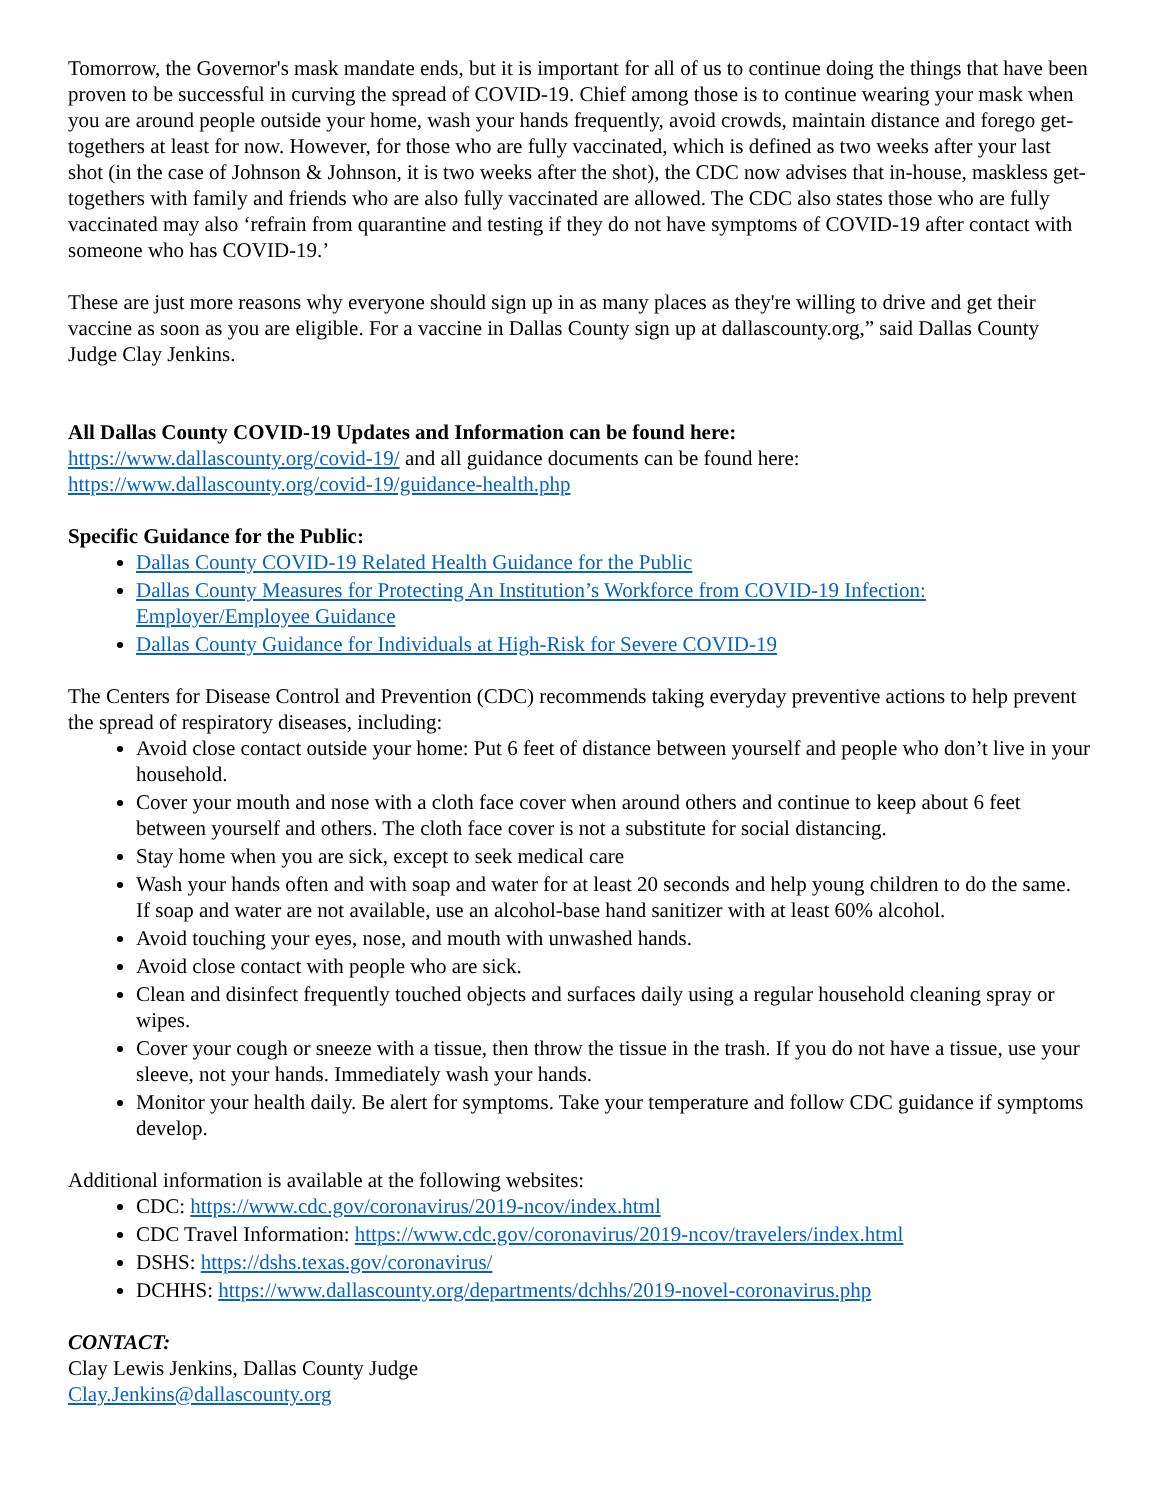Tomorrow, the Governor's mask mandate ends, but it is important for all of us to continue doing the things that have been proven to be successful in curving the spread of COVID-19. Chief among those is to continue wearing your mask when you are around people outside your home, wash your hands frequently, avoid crowds, maintain distance and forego get-togethers at least for now. However, for those who are fully vaccinated, which is defined as two weeks after your last shot (in the case of Johnson & Johnson, it is two weeks after the shot), the CDC now advises that in-house, maskless get-togethers with family and friends who are also fully vaccinated are allowed. The CDC also states those who are fully vaccinated may also ‘refrain from quarantine and testing if they do not have symptoms of COVID-19 after contact with someone who has COVID-19.’
These are just more reasons why everyone should sign up in as many places as they're willing to drive and get their vaccine as soon as you are eligible. For a vaccine in Dallas County sign up at dallascounty.org,” said Dallas County Judge Clay Jenkins.
All Dallas County COVID-19 Updates and Information can be found here:
https://www.dallascounty.org/covid-19/ and all guidance documents can be found here: https://www.dallascounty.org/covid-19/guidance-health.php
Specific Guidance for the Public:
Dallas County COVID-19 Related Health Guidance for the Public
Dallas County Measures for Protecting An Institution’s Workforce from COVID-19 Infection: Employer/Employee Guidance
Dallas County Guidance for Individuals at High-Risk for Severe COVID-19
The Centers for Disease Control and Prevention (CDC) recommends taking everyday preventive actions to help prevent the spread of respiratory diseases, including:
Avoid close contact outside your home: Put 6 feet of distance between yourself and people who don’t live in your household.
Cover your mouth and nose with a cloth face cover when around others and continue to keep about 6 feet between yourself and others. The cloth face cover is not a substitute for social distancing.
Stay home when you are sick, except to seek medical care
Wash your hands often and with soap and water for at least 20 seconds and help young children to do the same. If soap and water are not available, use an alcohol-base hand sanitizer with at least 60% alcohol.
Avoid touching your eyes, nose, and mouth with unwashed hands.
Avoid close contact with people who are sick.
Clean and disinfect frequently touched objects and surfaces daily using a regular household cleaning spray or wipes.
Cover your cough or sneeze with a tissue, then throw the tissue in the trash. If you do not have a tissue, use your sleeve, not your hands. Immediately wash your hands.
Monitor your health daily. Be alert for symptoms. Take your temperature and follow CDC guidance if symptoms develop.
Additional information is available at the following websites:
CDC: https://www.cdc.gov/coronavirus/2019-ncov/index.html
CDC Travel Information: https://www.cdc.gov/coronavirus/2019-ncov/travelers/index.html
DSHS: https://dshs.texas.gov/coronavirus/
DCHHS: https://www.dallascounty.org/departments/dchhs/2019-novel-coronavirus.php
CONTACT:
Clay Lewis Jenkins, Dallas County Judge
Clay.Jenkins@dallascounty.org